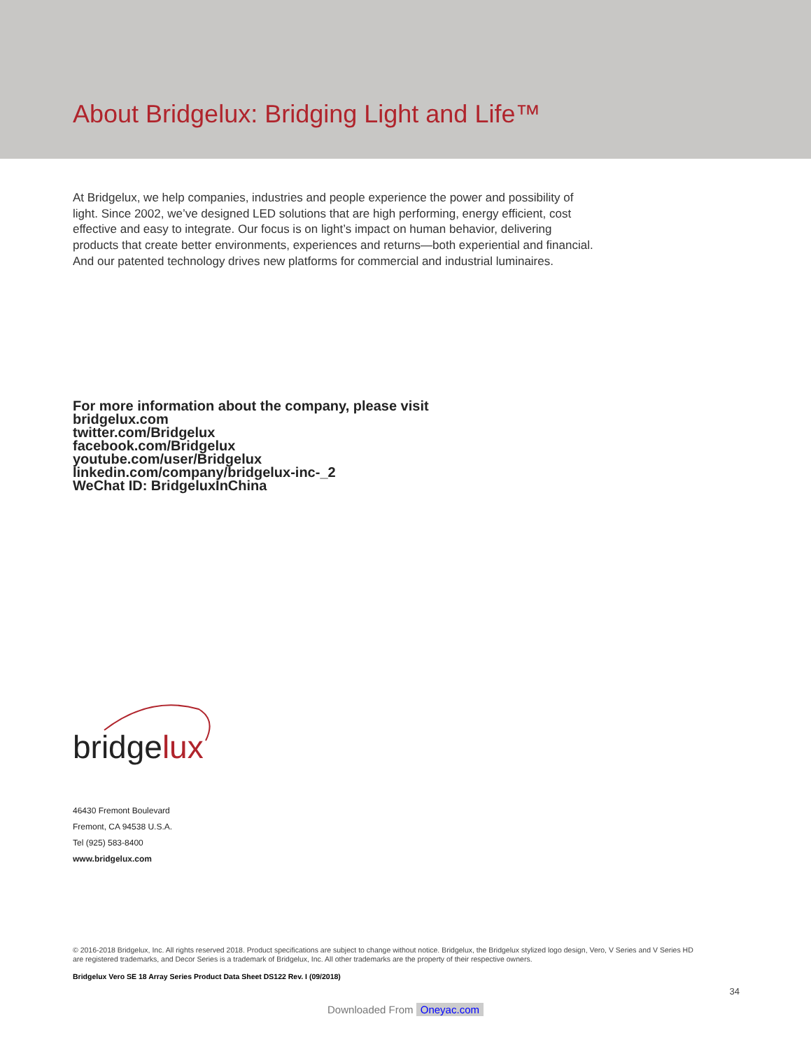About Bridgelux: Bridging Light and Life™
At Bridgelux, we help companies, industries and people experience the power and possibility of light. Since 2002, we’ve designed LED solutions that are high performing, energy efficient, cost effective and easy to integrate. Our focus is on light’s impact on human behavior, delivering products that create better environments, experiences and returns—both experiential and financial. And our patented technology drives new platforms for commercial and industrial luminaires.
For more information about the company, please visit
bridgelux.com
twitter.com/Bridgelux
facebook.com/Bridgelux
youtube.com/user/Bridgelux
linkedin.com/company/bridgelux-inc-_2
WeChat ID: BridgeluxInChina
bridgelux
46430 Fremont Boulevard
Fremont, CA 94538 U.S.A.
Tel (925) 583-8400
www.bridgelux.com
© 2016-2018 Bridgelux, Inc. All rights reserved 2018. Product specifications are subject to change without notice. Bridgelux, the Bridgelux stylized logo design, Vero, V Series and V Series HD are registered trademarks, and Decor Series is a trademark of Bridgelux, Inc. All other trademarks are the property of their respective owners.
Bridgelux Vero SE 18 Array Series Product Data Sheet DS122 Rev. I (09/2018)
34
Downloaded From Oneyac.com